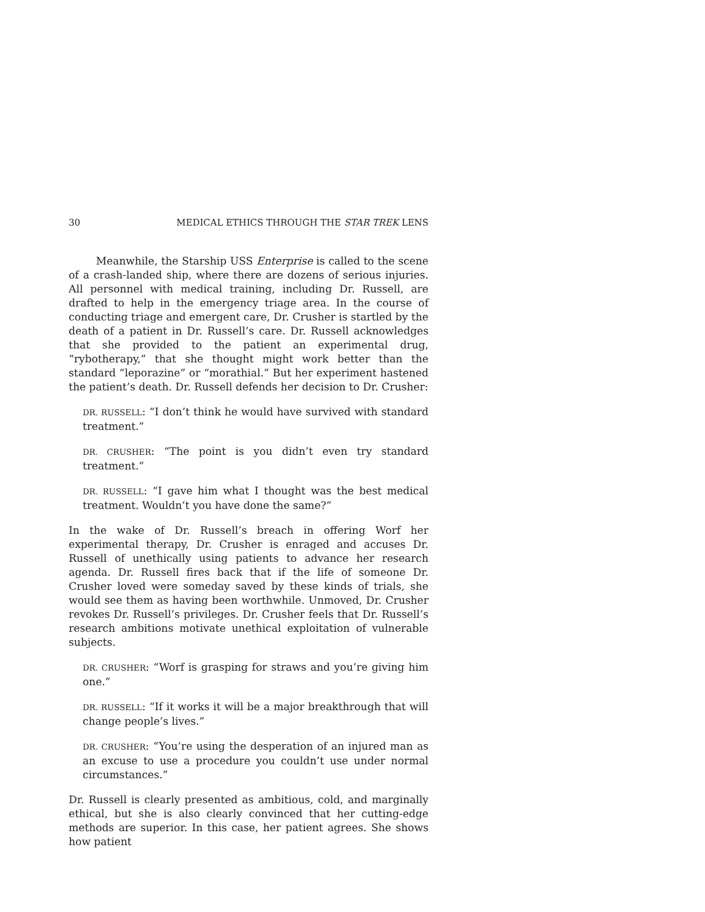30 MEDICAL ETHICS THROUGH THE STAR TREK LENS
Meanwhile, the Starship USS Enterprise is called to the scene of a crash-landed ship, where there are dozens of serious injuries. All personnel with medical training, including Dr. Russell, are drafted to help in the emergency triage area. In the course of conducting triage and emergent care, Dr. Crusher is startled by the death of a patient in Dr. Russell’s care. Dr. Russell acknowledges that she provided to the patient an experimental drug, “rybotherapy,” that she thought might work better than the standard “leporazine” or “morathial.” But her experiment hastened the patient’s death. Dr. Russell defends her decision to Dr. Crusher:
DR. RUSSELL: “I don’t think he would have survived with standard treatment.”
DR. CRUSHER: “The point is you didn’t even try standard treatment.”
DR. RUSSELL: “I gave him what I thought was the best medical treatment. Wouldn’t you have done the same?”
In the wake of Dr. Russell’s breach in offering Worf her experimental therapy, Dr. Crusher is enraged and accuses Dr. Russell of unethically using patients to advance her research agenda. Dr. Russell fires back that if the life of someone Dr. Crusher loved were someday saved by these kinds of trials, she would see them as having been worthwhile. Unmoved, Dr. Crusher revokes Dr. Russell’s privileges. Dr. Crusher feels that Dr. Russell’s research ambitions motivate unethical exploitation of vulnerable subjects.
DR. CRUSHER: “Worf is grasping for straws and you’re giving him one.”
DR. RUSSELL: “If it works it will be a major breakthrough that will change people’s lives.”
DR. CRUSHER: “You’re using the desperation of an injured man as an excuse to use a procedure you couldn’t use under normal circumstances.”
Dr. Russell is clearly presented as ambitious, cold, and marginally ethical, but she is also clearly convinced that her cutting-edge methods are superior. In this case, her patient agrees. She shows how patient